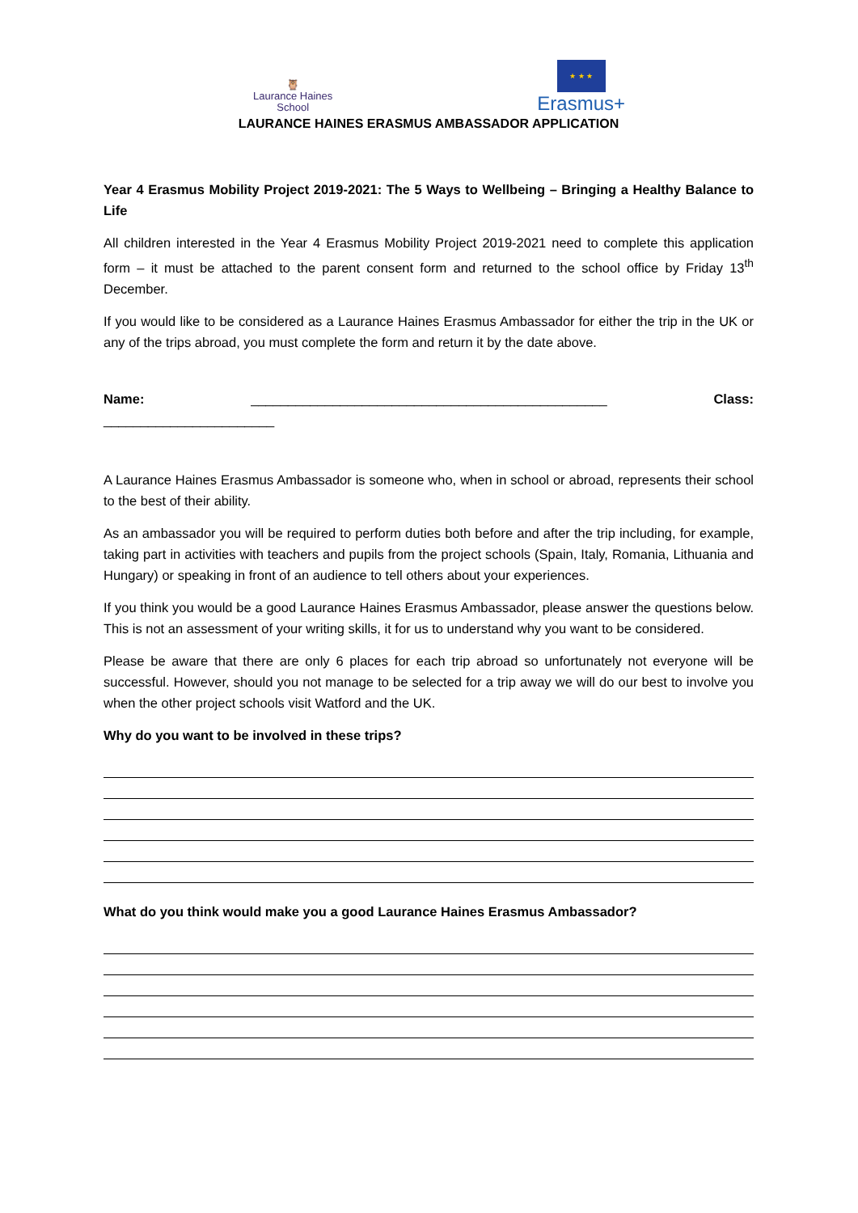🦉
Laurance Haines
School
★ ★ ★
Erasmus+
LAURANCE HAINES ERASMUS AMBASSADOR APPLICATION
Year 4 Erasmus Mobility Project 2019-2021: The 5 Ways to Wellbeing – Bringing a Healthy Balance to Life
All children interested in the Year 4 Erasmus Mobility Project 2019-2021 need to complete this application form – it must be attached to the parent consent form and returned to the school office by Friday 13<sup>th</sup> December.
If you would like to be considered as a Laurance Haines Erasmus Ambassador for either the trip in the UK or any of the trips abroad, you must complete the form and return it by the date above.
Name: ________________________________________________ Class:
_______________________
A Laurance Haines Erasmus Ambassador is someone who, when in school or abroad, represents their school to the best of their ability.
As an ambassador you will be required to perform duties both before and after the trip including, for example, taking part in activities with teachers and pupils from the project schools (Spain, Italy, Romania, Lithuania and Hungary) or speaking in front of an audience to tell others about your experiences.
If you think you would be a good Laurance Haines Erasmus Ambassador, please answer the questions below. This is not an assessment of your writing skills, it for us to understand why you want to be considered.
Please be aware that there are only 6 places for each trip abroad so unfortunately not everyone will be successful. However, should you not manage to be selected for a trip away we will do our best to involve you when the other project schools visit Watford and the UK.
Why do you want to be involved in these trips?
What do you think would make you a good Laurance Haines Erasmus Ambassador?